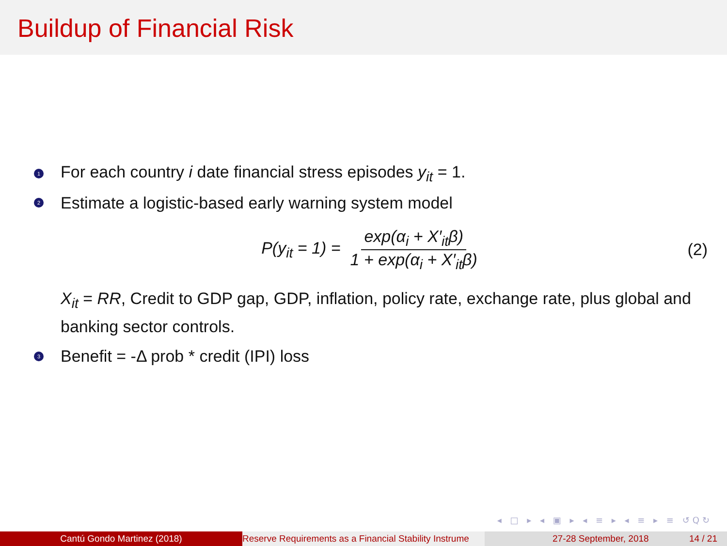Buildup of Financial Risk
1 For each country i date financial stress episodes y<sub>it</sub> = 1.
2 Estimate a logistic-based early warning system model
P(y<sub>it</sub> = 1) = exp(α<sub>i</sub> + X′<sub>it</sub>β) 1 + exp(α<sub>i</sub> + X′<sub>it</sub>β) (2)
X<sub>it</sub> = RR, Credit to GDP gap, GDP, inflation, policy rate, exchange rate, plus global and banking sector controls.
3 Benefit = -Δ prob * credit (IPI) loss
◂ □ ▸ ◂ ▣ ▸ ◂ ≡ ▸ ◂ ≡ ▸ ≡ ↺Q↻
Cantú Gondo Martinez (2018) Reserve Requirements as a Financial Stability Instrume 27-28 September, 2018 14 / 21